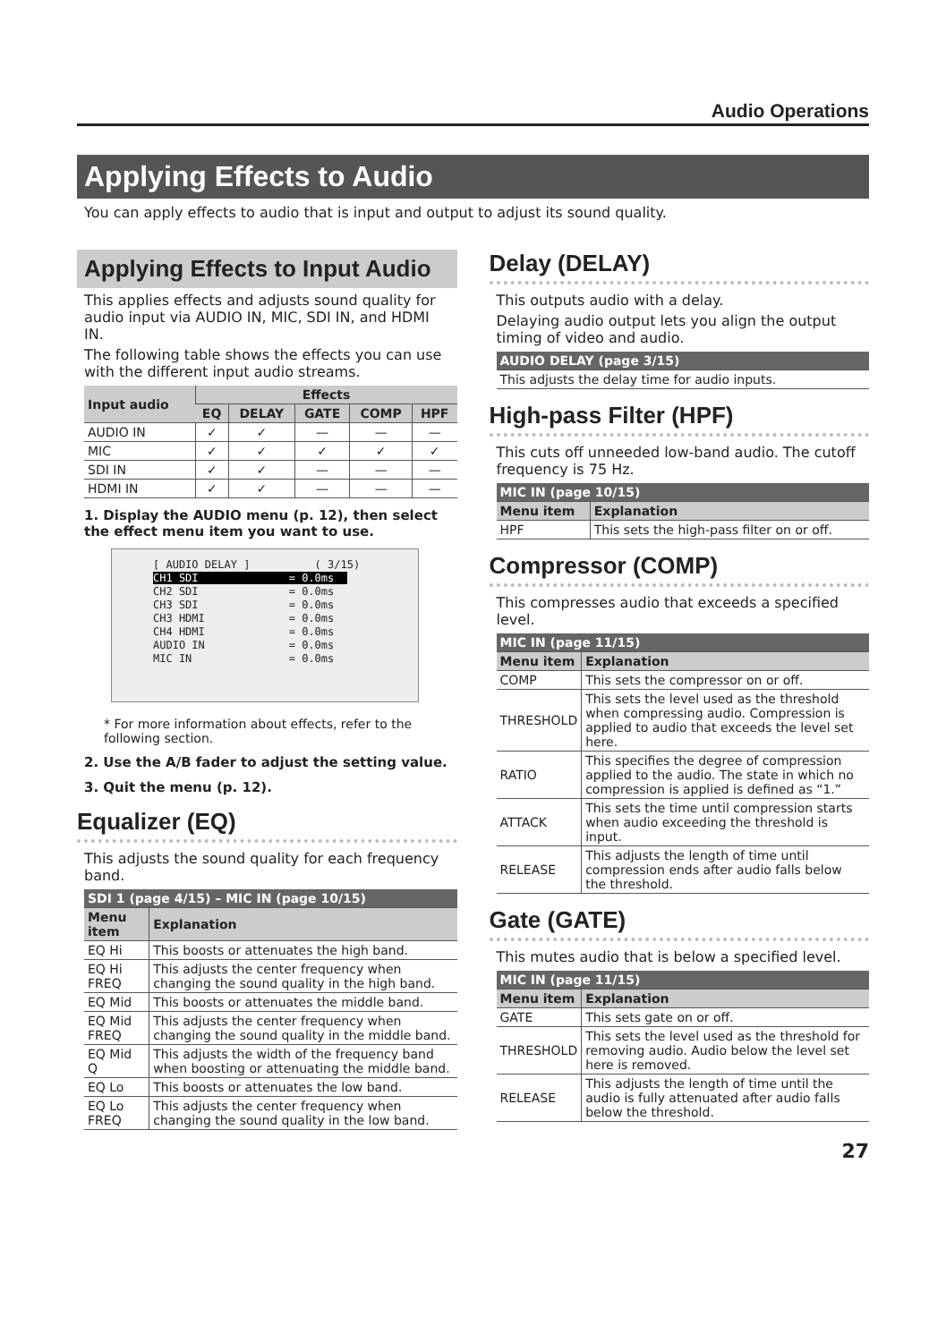Audio Operations
Applying Effects to Audio
You can apply effects to audio that is input and output to adjust its sound quality.
Applying Effects to Input Audio
This applies effects and adjusts sound quality for audio input via AUDIO IN, MIC, SDI IN, and HDMI IN.
The following table shows the effects you can use with the different input audio streams.
| Input audio | Effects | | | | |
| --- | --- | --- | --- | --- | --- |
| | EQ | DELAY | GATE | COMP | HPF |
| AUDIO IN | ✓ | ✓ | — | — | — |
| MIC | ✓ | ✓ | ✓ | ✓ | ✓ |
| SDI IN | ✓ | ✓ | — | — | — |
| HDMI IN | ✓ | ✓ | — | — | — |
1. Display the AUDIO menu (p. 12), then select the effect menu item you want to use.
[ AUDIO DELAY ] ( 3/15) CH1 SDI = 0.0ms CH2 SDI = 0.0ms CH3 SDI = 0.0ms CH3 HDMI = 0.0ms CH4 HDMI = 0.0ms AUDIO IN = 0.0ms MIC IN = 0.0ms
* For more information about effects, refer to the following section.
2. Use the A/B fader to adjust the setting value.
3. Quit the menu (p. 12).
Equalizer (EQ)
This adjusts the sound quality for each frequency band.
| SDI 1 (page 4/15) – MIC IN (page 10/15) | |
| Menu item | Explanation |
| EQ Hi | This boosts or attenuates the high band. |
| EQ Hi FREQ | This adjusts the center frequency when changing the sound quality in the high band. |
| EQ Mid | This boosts or attenuates the middle band. |
| EQ Mid FREQ | This adjusts the center frequency when changing the sound quality in the middle band. |
| EQ Mid Q | This adjusts the width of the frequency band when boosting or attenuating the middle band. |
| EQ Lo | This boosts or attenuates the low band. |
| EQ Lo FREQ | This adjusts the center frequency when changing the sound quality in the low band. |
Delay (DELAY)
This outputs audio with a delay.
Delaying audio output lets you align the output timing of video and audio.
| AUDIO DELAY (page 3/15) |
| This adjusts the delay time for audio inputs. |
High-pass Filter (HPF)
This cuts off unneeded low-band audio. The cutoff frequency is 75 Hz.
| MIC IN (page 10/15) | |
| Menu item | Explanation |
| HPF | This sets the high-pass filter on or off. |
Compressor (COMP)
This compresses audio that exceeds a specified level.
| MIC IN (page 11/15) | |
| Menu item | Explanation |
| COMP | This sets the compressor on or off. |
| THRESHOLD | This sets the level used as the threshold when compressing audio. Compression is applied to audio that exceeds the level set here. |
| RATIO | This specifies the degree of compression applied to the audio. The state in which no compression is applied is defined as “1.” |
| ATTACK | This sets the time until compression starts when audio exceeding the threshold is input. |
| RELEASE | This adjusts the length of time until compression ends after audio falls below the threshold. |
Gate (GATE)
This mutes audio that is below a specified level.
| MIC IN (page 11/15) | |
| Menu item | Explanation |
| GATE | This sets gate on or off. |
| THRESHOLD | This sets the level used as the threshold for removing audio. Audio below the level set here is removed. |
| RELEASE | This adjusts the length of time until the audio is fully attenuated after audio falls below the threshold. |
27